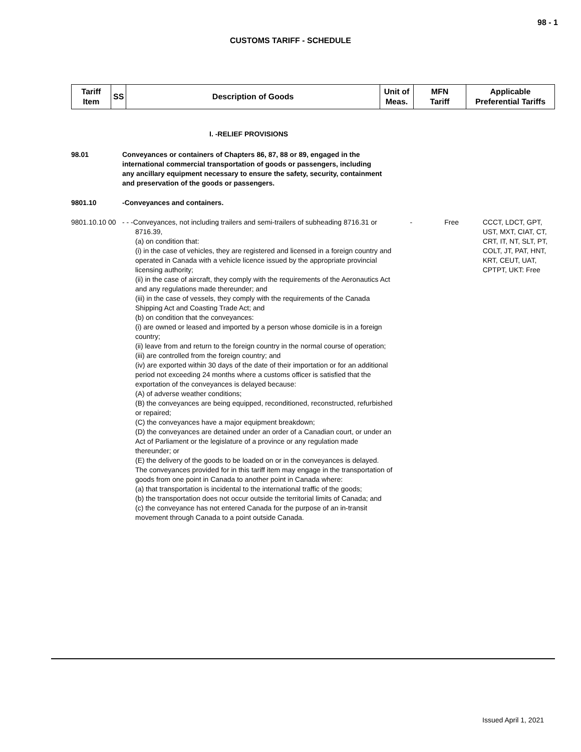98 - 1
CUSTOMS TARIFF - SCHEDULE
| Tariff Item | SS | Description of Goods | Unit of Meas. | MFN Tariff | Applicable Preferential Tariffs |
| --- | --- | --- | --- | --- | --- |
I. -RELIEF PROVISIONS
98.01 Conveyances or containers of Chapters 86, 87, 88 or 89, engaged in the international commercial transportation of goods or passengers, including any ancillary equipment necessary to ensure the safety, security, containment and preservation of the goods or passengers.
9801.10 -Conveyances and containers.
9801.10.10 00
- - -Conveyances, not including trailers and semi-trailers of subheading 8716.31 or 8716.39,
(a) on condition that:
(i) in the case of vehicles, they are registered and licensed in a foreign country and operated in Canada with a vehicle licence issued by the appropriate provincial licensing authority;
(ii) in the case of aircraft, they comply with the requirements of the Aeronautics Act and any regulations made thereunder; and
(iii) in the case of vessels, they comply with the requirements of the Canada Shipping Act and Coasting Trade Act; and
(b) on condition that the conveyances:
(i) are owned or leased and imported by a person whose domicile is in a foreign country;
(ii) leave from and return to the foreign country in the normal course of operation;
(iii) are controlled from the foreign country; and
(iv) are exported within 30 days of the date of their importation or for an additional period not exceeding 24 months where a customs officer is satisfied that the exportation of the conveyances is delayed because:
(A) of adverse weather conditions;
(B) the conveyances are being equipped, reconditioned, reconstructed, refurbished or repaired;
(C) the conveyances have a major equipment breakdown;
(D) the conveyances are detained under an order of a Canadian court, or under an Act of Parliament or the legislature of a province or any regulation made thereunder; or
(E) the delivery of the goods to be loaded on or in the conveyances is delayed.
The conveyances provided for in this tariff item may engage in the transportation of goods from one point in Canada to another point in Canada where:
(a) that transportation is incidental to the international traffic of the goods;
(b) the transportation does not occur outside the territorial limits of Canada; and
(c) the conveyance has not entered Canada for the purpose of an in-transit movement through Canada to a point outside Canada.
- Free CCCT, LDCT, GPT, UST, MXT, CIAT, CT, CRT, IT, NT, SLT, PT, COLT, JT, PAT, HNT, KRT, CEUT, UAT, CPTPT, UKT: Free
Issued April 1, 2021